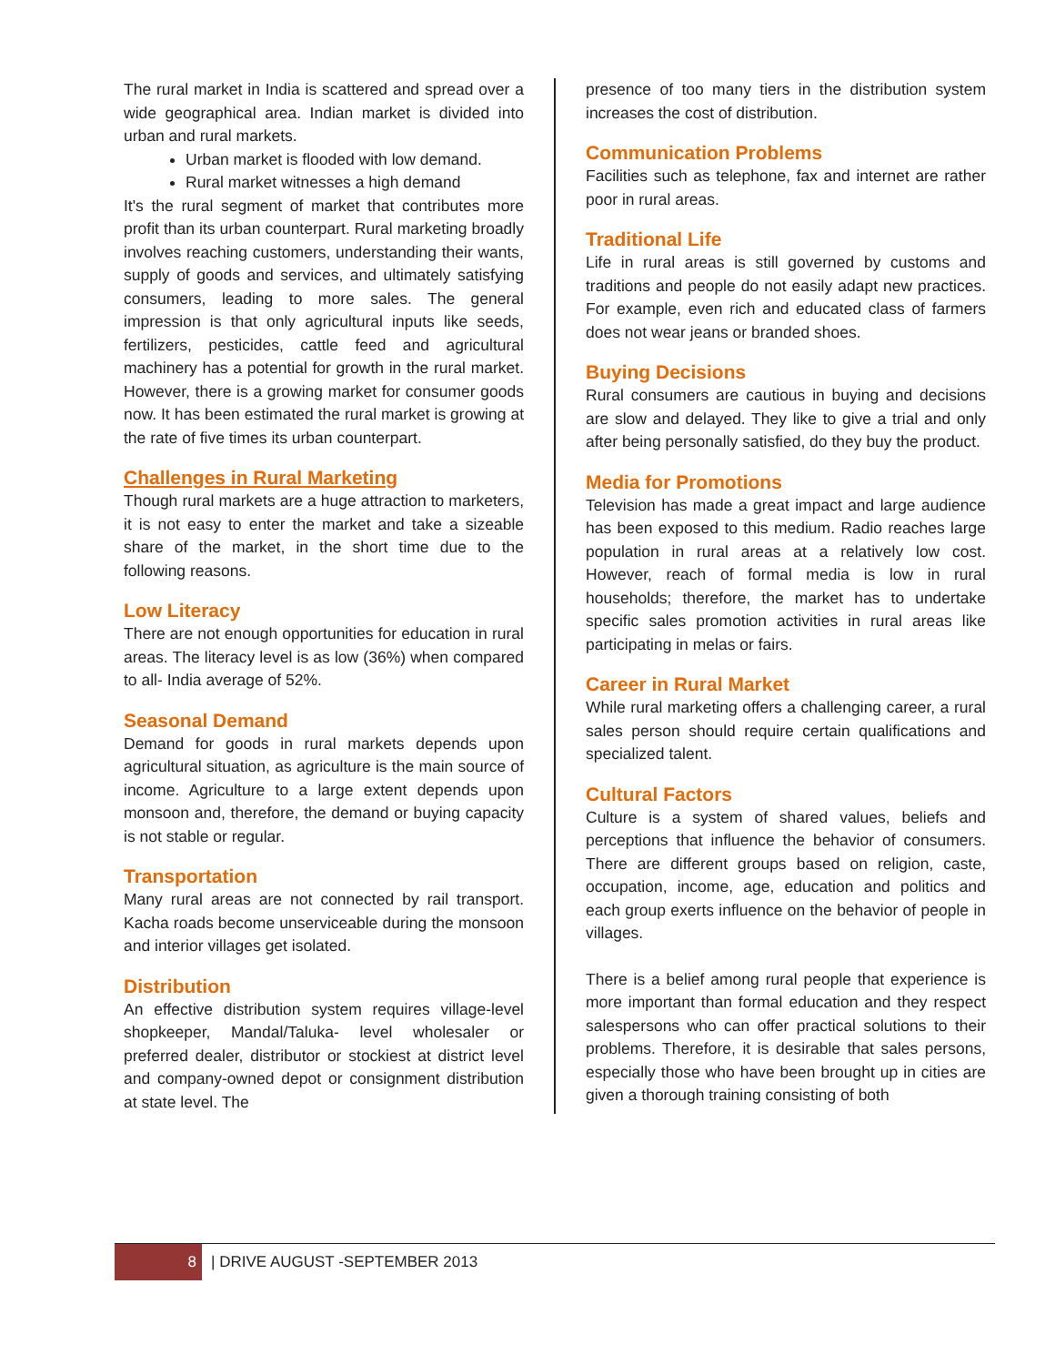The rural market in India is scattered and spread over a wide geographical area. Indian market is divided into urban and rural markets.
Urban market is flooded with low demand.
Rural market witnesses a high demand
It's the rural segment of market that contributes more profit than its urban counterpart. Rural marketing broadly involves reaching customers, understanding their wants, supply of goods and services, and ultimately satisfying consumers, leading to more sales. The general impression is that only agricultural inputs like seeds, fertilizers, pesticides, cattle feed and agricultural machinery has a potential for growth in the rural market. However, there is a growing market for consumer goods now. It has been estimated the rural market is growing at the rate of five times its urban counterpart.
Challenges in Rural Marketing
Though rural markets are a huge attraction to marketers, it is not easy to enter the market and take a sizeable share of the market, in the short time due to the following reasons.
Low Literacy
There are not enough opportunities for education in rural areas. The literacy level is as low (36%) when compared to all- India average of 52%.
Seasonal Demand
Demand for goods in rural markets depends upon agricultural situation, as agriculture is the main source of income. Agriculture to a large extent depends upon monsoon and, therefore, the demand or buying capacity is not stable or regular.
Transportation
Many rural areas are not connected by rail transport. Kacha roads become unserviceable during the monsoon and interior villages get isolated.
Distribution
An effective distribution system requires village-level shopkeeper, Mandal/Taluka- level wholesaler or preferred dealer, distributor or stockiest at district level and company-owned depot or consignment distribution at state level. The
presence of too many tiers in the distribution system increases the cost of distribution.
Communication Problems
Facilities such as telephone, fax and internet are rather poor in rural areas.
Traditional Life
Life in rural areas is still governed by customs and traditions and people do not easily adapt new practices. For example, even rich and educated class of farmers does not wear jeans or branded shoes.
Buying Decisions
Rural consumers are cautious in buying and decisions are slow and delayed. They like to give a trial and only after being personally satisfied, do they buy the product.
Media for Promotions
Television has made a great impact and large audience has been exposed to this medium. Radio reaches large population in rural areas at a relatively low cost. However, reach of formal media is low in rural households; therefore, the market has to undertake specific sales promotion activities in rural areas like participating in melas or fairs.
Career in Rural Market
While rural marketing offers a challenging career, a rural sales person should require certain qualifications and specialized talent.
Cultural Factors
Culture is a system of shared values, beliefs and perceptions that influence the behavior of consumers. There are different groups based on religion, caste, occupation, income, age, education and politics and each group exerts influence on the behavior of people in villages.
There is a belief among rural people that experience is more important than formal education and they respect salespersons who can offer practical solutions to their problems. Therefore, it is desirable that sales persons, especially those who have been brought up in cities are given a thorough training consisting of both
8 | DRIVE AUGUST -SEPTEMBER 2013